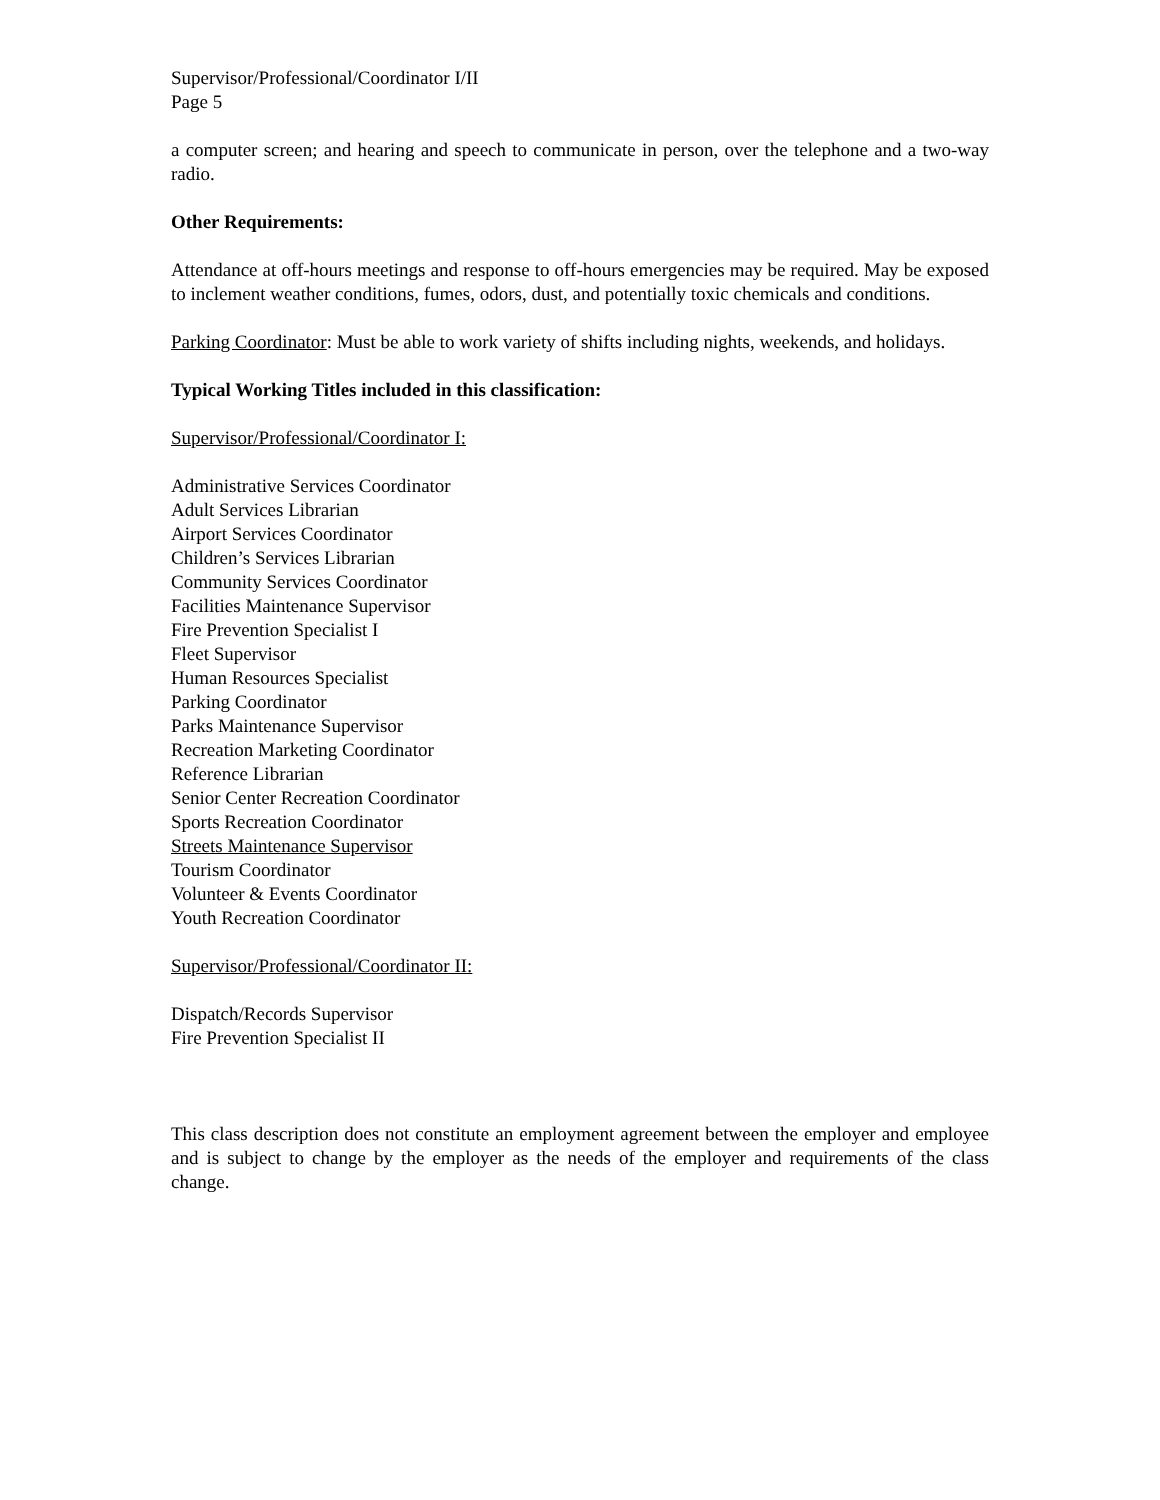Supervisor/Professional/Coordinator I/II
Page 5
a computer screen; and hearing and speech to communicate in person, over the telephone and a two-way radio.
Other Requirements:
Attendance at off-hours meetings and response to off-hours emergencies may be required. May be exposed to inclement weather conditions, fumes, odors, dust, and potentially toxic chemicals and conditions.
Parking Coordinator: Must be able to work variety of shifts including nights, weekends, and holidays.
Typical Working Titles included in this classification:
Supervisor/Professional/Coordinator I:
Administrative Services Coordinator
Adult Services Librarian
Airport Services Coordinator
Children’s Services Librarian
Community Services Coordinator
Facilities Maintenance Supervisor
Fire Prevention Specialist I
Fleet Supervisor
Human Resources Specialist
Parking Coordinator
Parks Maintenance Supervisor
Recreation Marketing Coordinator
Reference Librarian
Senior Center Recreation Coordinator
Sports Recreation Coordinator
Streets Maintenance Supervisor
Tourism Coordinator
Volunteer & Events Coordinator
Youth Recreation Coordinator
Supervisor/Professional/Coordinator II:
Dispatch/Records Supervisor
Fire Prevention Specialist II
This class description does not constitute an employment agreement between the employer and employee and is subject to change by the employer as the needs of the employer and requirements of the class change.